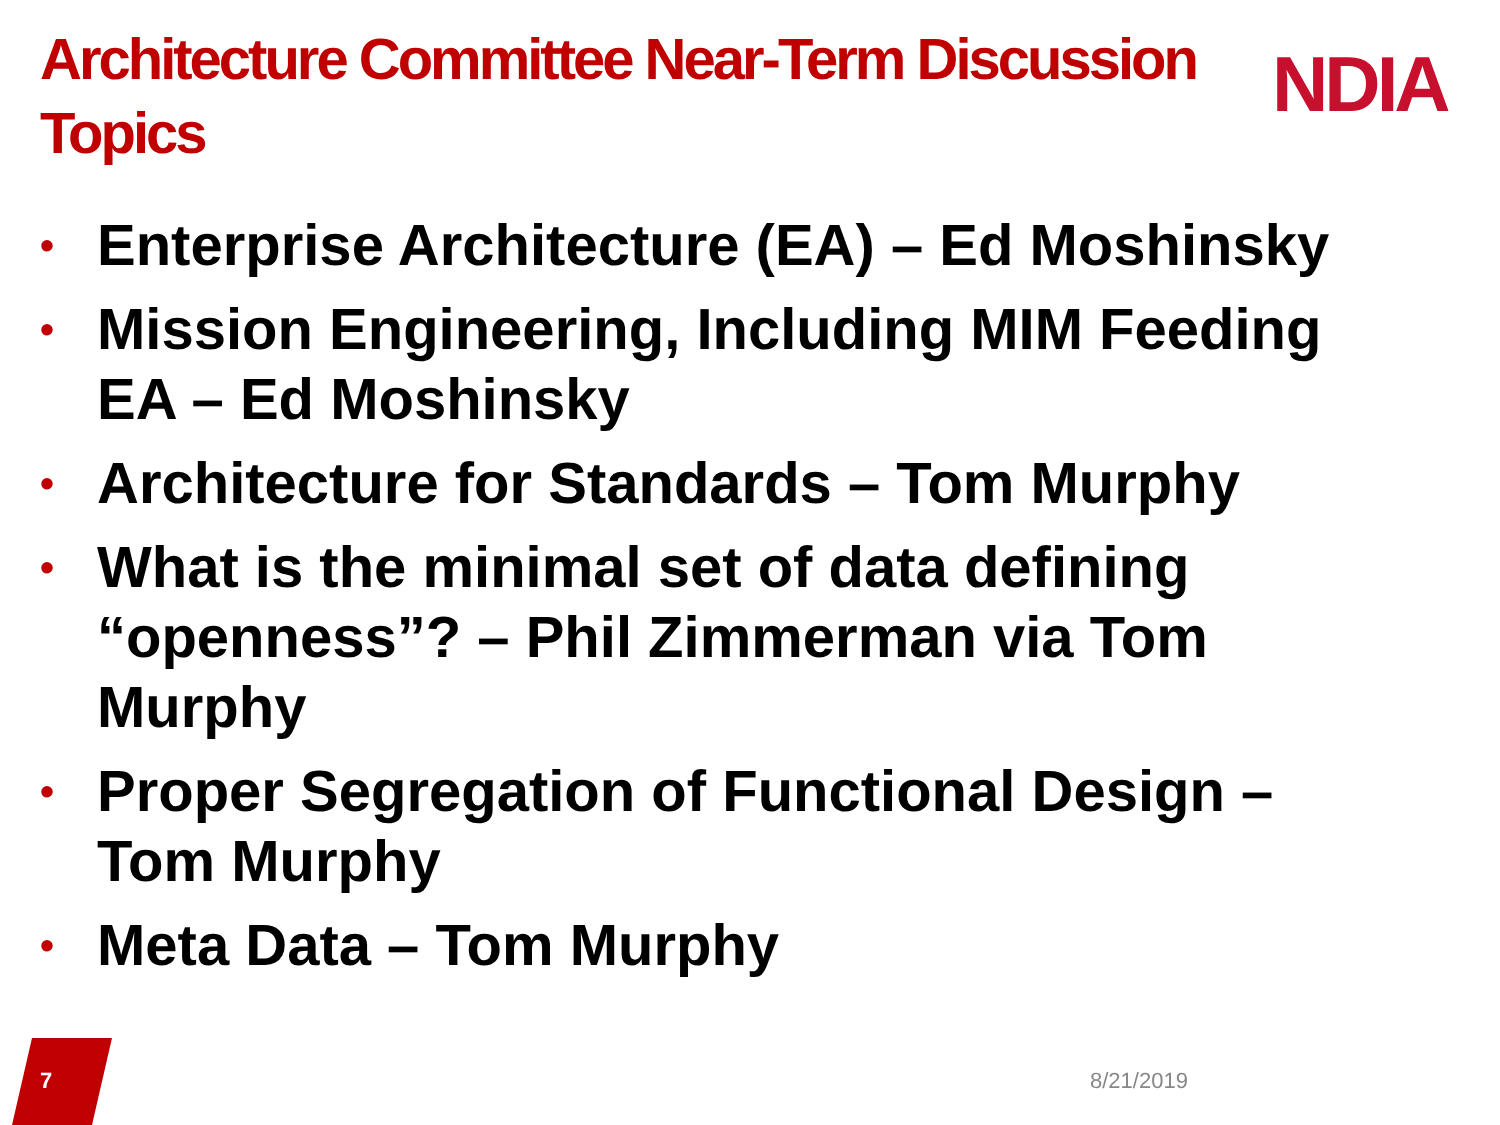Architecture Committee Near-Term Discussion Topics
NDIA
• Enterprise Architecture (EA) – Ed Moshinsky
• Mission Engineering, Including MIM Feeding EA – Ed Moshinsky
• Architecture for Standards – Tom Murphy
• What is the minimal set of data defining “openness”? – Phil Zimmerman via Tom Murphy
• Proper Segregation of Functional Design – Tom Murphy
• Meta Data – Tom Murphy
7
8/21/2019